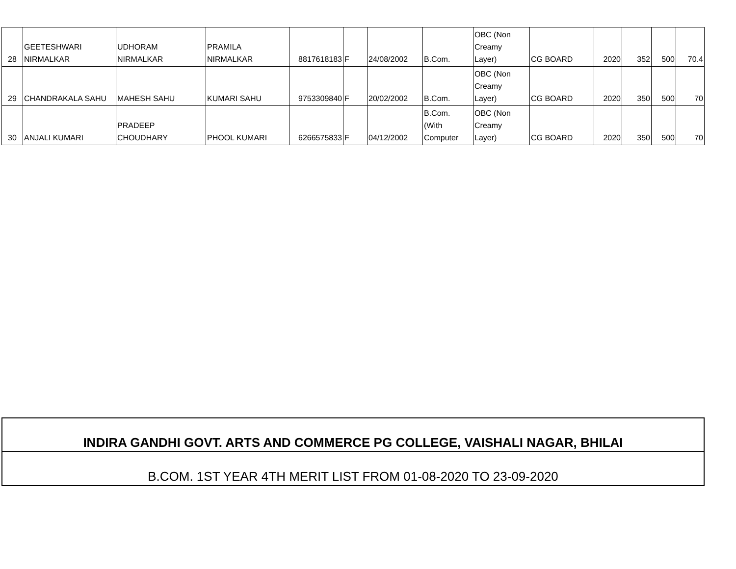| 28 | GEETESHWARI NIRMALKAR | UDHORAM NIRMALKAR | PRAMILA NIRMALKAR | 8817618183 | F | 24/08/2002 | B.Com. | OBC (Non Creamy Layer) | CG BOARD | 2020 | 352 | 500 | 70.4 |
| 29 | CHANDRAKALA SAHU | MAHESH SAHU | KUMARI SAHU | 9753309840 | F | 20/02/2002 | B.Com. | OBC (Non Creamy Layer) | CG BOARD | 2020 | 350 | 500 | 70 |
| 30 | ANJALI KUMARI | PRADEEP CHOUDHARY | PHOOL KUMARI | 6266575833 | F | 04/12/2002 | B.Com. (With Computer | OBC (Non Creamy Layer) | CG BOARD | 2020 | 350 | 500 | 70 |
| INDIRA GANDHI GOVT. ARTS AND COMMERCE PG COLLEGE, VAISHALI NAGAR, BHILAI |
| B.COM. 1ST YEAR 4TH MERIT LIST FROM 01-08-2020 TO 23-09-2020 |